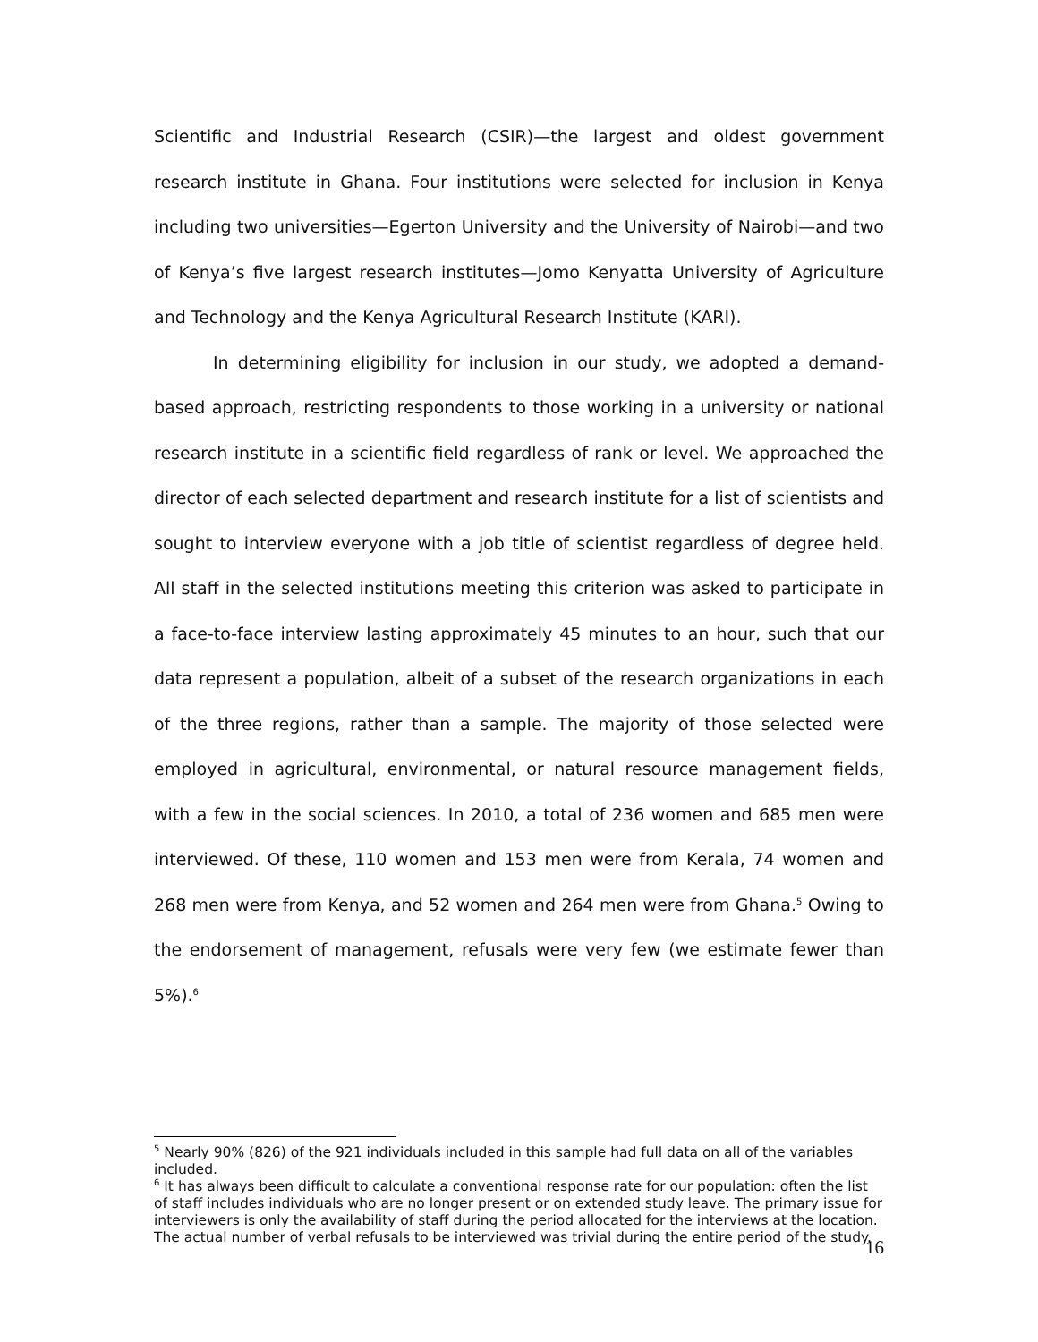Scientific and Industrial Research (CSIR)—the largest and oldest government research institute in Ghana. Four institutions were selected for inclusion in Kenya including two universities—Egerton University and the University of Nairobi—and two of Kenya’s five largest research institutes—Jomo Kenyatta University of Agriculture and Technology and the Kenya Agricultural Research Institute (KARI).
In determining eligibility for inclusion in our study, we adopted a demand-based approach, restricting respondents to those working in a university or national research institute in a scientific field regardless of rank or level. We approached the director of each selected department and research institute for a list of scientists and sought to interview everyone with a job title of scientist regardless of degree held. All staff in the selected institutions meeting this criterion was asked to participate in a face-to-face interview lasting approximately 45 minutes to an hour, such that our data represent a population, albeit of a subset of the research organizations in each of the three regions, rather than a sample. The majority of those selected were employed in agricultural, environmental, or natural resource management fields, with a few in the social sciences. In 2010, a total of 236 women and 685 men were interviewed. Of these, 110 women and 153 men were from Kerala, 74 women and 268 men were from Kenya, and 52 women and 264 men were from Ghana.<sup>5</sup> Owing to the endorsement of management, refusals were very few (we estimate fewer than 5%).<sup>6</sup>
<sup>5</sup> Nearly 90% (826) of the 921 individuals included in this sample had full data on all of the variables included.
<sup>6</sup> It has always been difficult to calculate a conventional response rate for our population: often the list of staff includes individuals who are no longer present or on extended study leave. The primary issue for interviewers is only the availability of staff during the period allocated for the interviews at the location. The actual number of verbal refusals to be interviewed was trivial during the entire period of the study.
16